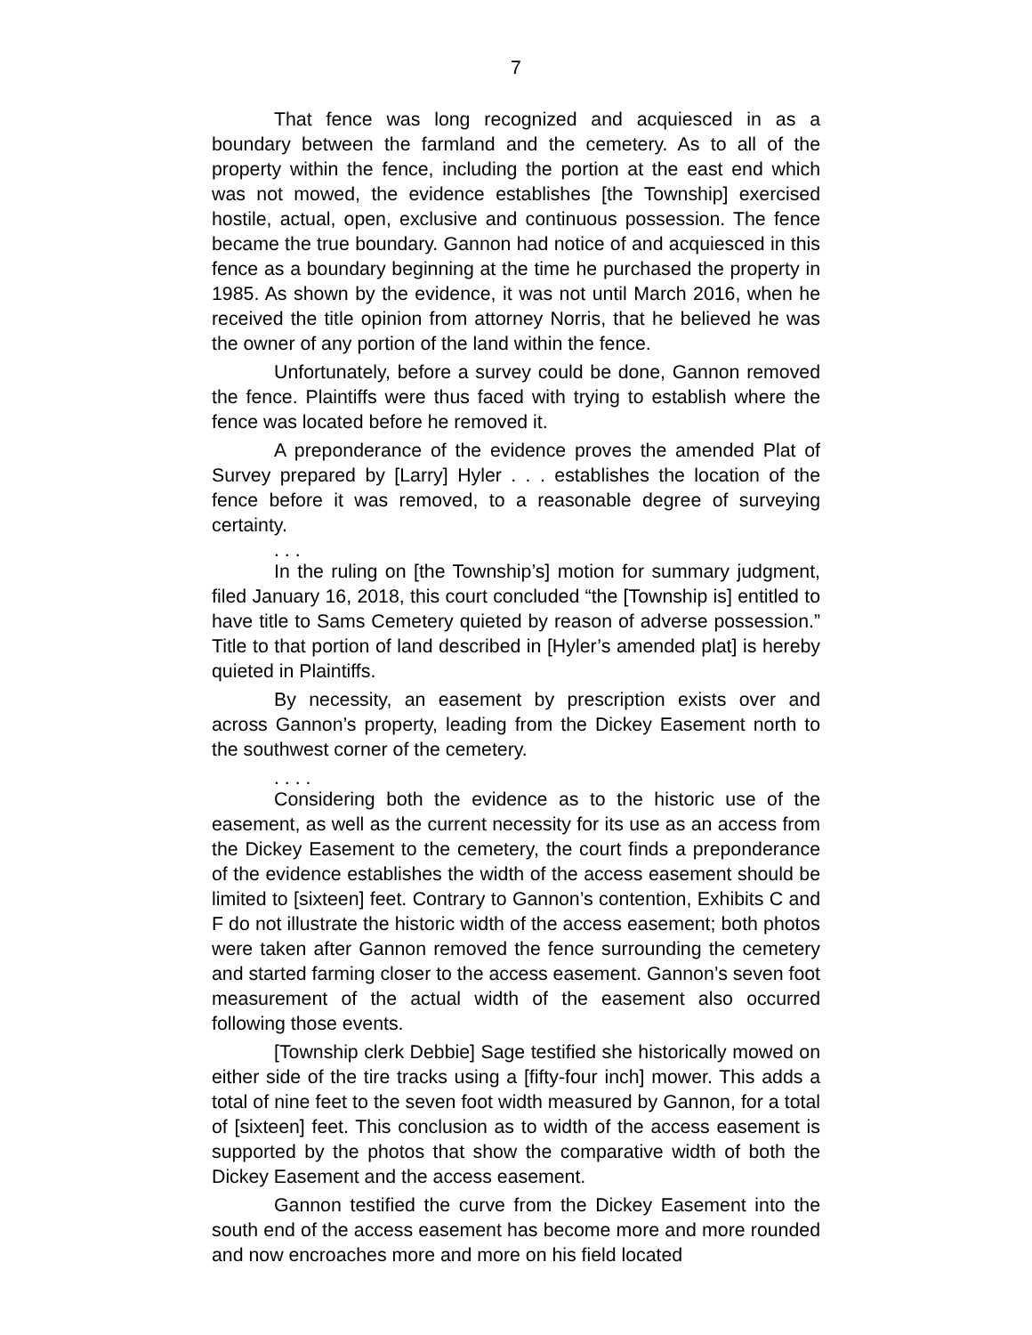7
That fence was long recognized and acquiesced in as a boundary between the farmland and the cemetery. As to all of the property within the fence, including the portion at the east end which was not mowed, the evidence establishes [the Township] exercised hostile, actual, open, exclusive and continuous possession. The fence became the true boundary. Gannon had notice of and acquiesced in this fence as a boundary beginning at the time he purchased the property in 1985. As shown by the evidence, it was not until March 2016, when he received the title opinion from attorney Norris, that he believed he was the owner of any portion of the land within the fence.
Unfortunately, before a survey could be done, Gannon removed the fence. Plaintiffs were thus faced with trying to establish where the fence was located before he removed it.
A preponderance of the evidence proves the amended Plat of Survey prepared by [Larry] Hyler . . . establishes the location of the fence before it was removed, to a reasonable degree of surveying certainty.
. . .
In the ruling on [the Township’s] motion for summary judgment, filed January 16, 2018, this court concluded “the [Township is] entitled to have title to Sams Cemetery quieted by reason of adverse possession.” Title to that portion of land described in [Hyler’s amended plat] is hereby quieted in Plaintiffs.
By necessity, an easement by prescription exists over and across Gannon’s property, leading from the Dickey Easement north to the southwest corner of the cemetery.
. . . .
Considering both the evidence as to the historic use of the easement, as well as the current necessity for its use as an access from the Dickey Easement to the cemetery, the court finds a preponderance of the evidence establishes the width of the access easement should be limited to [sixteen] feet. Contrary to Gannon’s contention, Exhibits C and F do not illustrate the historic width of the access easement; both photos were taken after Gannon removed the fence surrounding the cemetery and started farming closer to the access easement. Gannon’s seven foot measurement of the actual width of the easement also occurred following those events.
[Township clerk Debbie] Sage testified she historically mowed on either side of the tire tracks using a [fifty-four inch] mower. This adds a total of nine feet to the seven foot width measured by Gannon, for a total of [sixteen] feet. This conclusion as to width of the access easement is supported by the photos that show the comparative width of both the Dickey Easement and the access easement.
Gannon testified the curve from the Dickey Easement into the south end of the access easement has become more and more rounded and now encroaches more and more on his field located